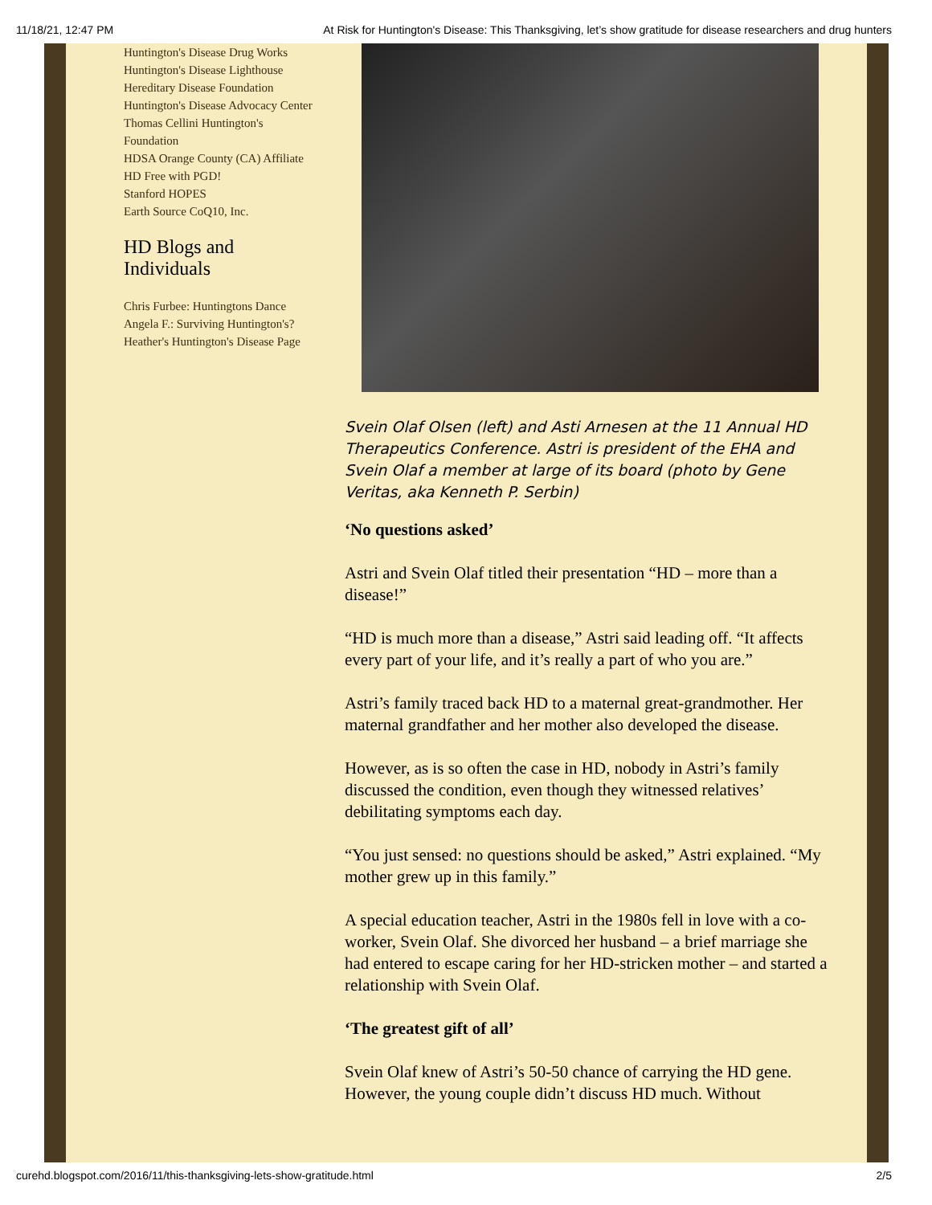11/18/21, 12:47 PM At Risk for Huntington's Disease: This Thanksgiving, let’s show gratitude for disease researchers and drug hunters
Huntington's Disease Drug Works
Huntington's Disease Lighthouse
Hereditary Disease Foundation
Huntington's Disease Advocacy Center
Thomas Cellini Huntington's Foundation
HDSA Orange County (CA) Affiliate
HD Free with PGD!
Stanford HOPES
Earth Source CoQ10, Inc.
HD Blogs and Individuals
Chris Furbee: Huntingtons Dance
Angela F.: Surviving Huntington's?
Heather's Huntington's Disease Page
Svein Olaf Olsen (left) and Asti Arnesen at the 11 Annual HD Therapeutics Conference. Astri is president of the EHA and Svein Olaf a member at large of its board (photo by Gene Veritas, aka Kenneth P. Serbin)
‘No questions asked’
Astri and Svein Olaf titled their presentation “HD – more than a disease!”
“HD is much more than a disease,” Astri said leading off. “It affects every part of your life, and it’s really a part of who you are.”
Astri’s family traced back HD to a maternal great-grandmother. Her maternal grandfather and her mother also developed the disease.
However, as is so often the case in HD, nobody in Astri’s family discussed the condition, even though they witnessed relatives’ debilitating symptoms each day.
“You just sensed: no questions should be asked,” Astri explained. “My mother grew up in this family.”
A special education teacher, Astri in the 1980s fell in love with a co-worker, Svein Olaf. She divorced her husband – a brief marriage she had entered to escape caring for her HD-stricken mother – and started a relationship with Svein Olaf.
‘The greatest gift of all’
Svein Olaf knew of Astri’s 50-50 chance of carrying the HD gene. However, the young couple didn’t discuss HD much. Without
curehd.blogspot.com/2016/11/this-thanksgiving-lets-show-gratitude.html 2/5